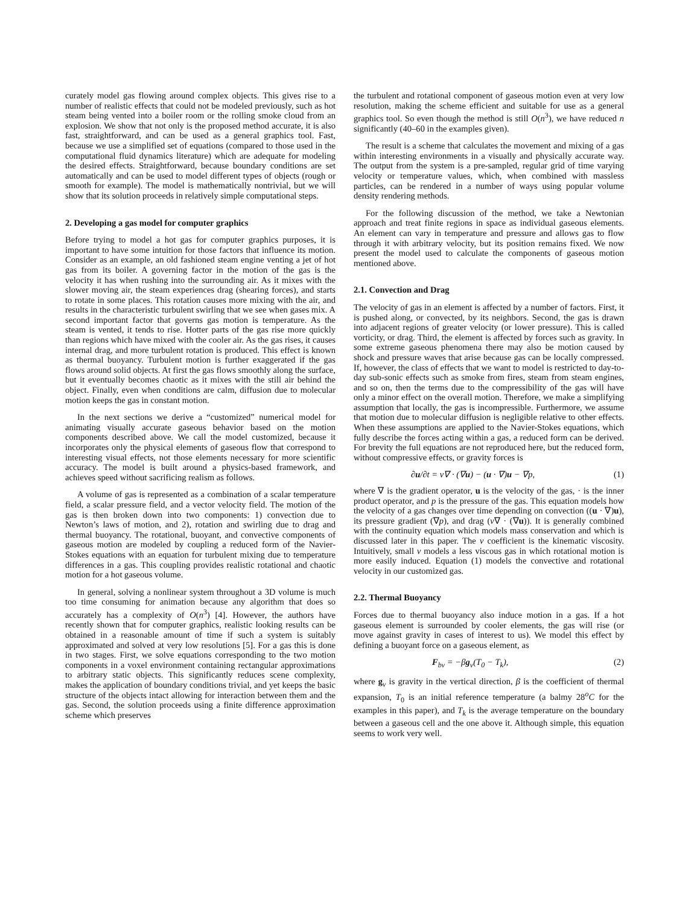curately model gas flowing around complex objects. This gives rise to a number of realistic effects that could not be modeled previously, such as hot steam being vented into a boiler room or the rolling smoke cloud from an explosion. We show that not only is the proposed method accurate, it is also fast, straightforward, and can be used as a general graphics tool. Fast, because we use a simplified set of equations (compared to those used in the computational fluid dynamics literature) which are adequate for modeling the desired effects. Straightforward, because boundary conditions are set automatically and can be used to model different types of objects (rough or smooth for example). The model is mathematically nontrivial, but we will show that its solution proceeds in relatively simple computational steps.
2. Developing a gas model for computer graphics
Before trying to model a hot gas for computer graphics purposes, it is important to have some intuition for those factors that influence its motion. Consider as an example, an old fashioned steam engine venting a jet of hot gas from its boiler. A governing factor in the motion of the gas is the velocity it has when rushing into the surrounding air. As it mixes with the slower moving air, the steam experiences drag (shearing forces), and starts to rotate in some places. This rotation causes more mixing with the air, and results in the characteristic turbulent swirling that we see when gases mix. A second important factor that governs gas motion is temperature. As the steam is vented, it tends to rise. Hotter parts of the gas rise more quickly than regions which have mixed with the cooler air. As the gas rises, it causes internal drag, and more turbulent rotation is produced. This effect is known as thermal buoyancy. Turbulent motion is further exaggerated if the gas flows around solid objects. At first the gas flows smoothly along the surface, but it eventually becomes chaotic as it mixes with the still air behind the object. Finally, even when conditions are calm, diffusion due to molecular motion keeps the gas in constant motion.
In the next sections we derive a “customized” numerical model for animating visually accurate gaseous behavior based on the motion components described above. We call the model customized, because it incorporates only the physical elements of gaseous flow that correspond to interesting visual effects, not those elements necessary for more scientific accuracy. The model is built around a physics-based framework, and achieves speed without sacrificing realism as follows.
A volume of gas is represented as a combination of a scalar temperature field, a scalar pressure field, and a vector velocity field. The motion of the gas is then broken down into two components: 1) convection due to Newton’s laws of motion, and 2), rotation and swirling due to drag and thermal buoyancy. The rotational, buoyant, and convective components of gaseous motion are modeled by coupling a reduced form of the Navier-Stokes equations with an equation for turbulent mixing due to temperature differences in a gas. This coupling provides realistic rotational and chaotic motion for a hot gaseous volume.
In general, solving a nonlinear system throughout a 3D volume is much too time consuming for animation because any algorithm that does so accurately has a complexity of O(n<sup>3</sup>) [4]. However, the authors have recently shown that for computer graphics, realistic looking results can be obtained in a reasonable amount of time if such a system is suitably approximated and solved at very low resolutions [5]. For a gas this is done in two stages. First, we solve equations corresponding to the two motion components in a voxel environment containing rectangular approximations to arbitrary static objects. This significantly reduces scene complexity, makes the application of boundary conditions trivial, and yet keeps the basic structure of the objects intact allowing for interaction between them and the gas. Second, the solution proceeds using a finite difference approximation scheme which preserves
the turbulent and rotational component of gaseous motion even at very low resolution, making the scheme efficient and suitable for use as a general graphics tool. So even though the method is still O(n<sup>3</sup>), we have reduced n significantly (40–60 in the examples given).
The result is a scheme that calculates the movement and mixing of a gas within interesting environments in a visually and physically accurate way. The output from the system is a pre-sampled, regular grid of time varying velocity or temperature values, which, when combined with massless particles, can be rendered in a number of ways using popular volume density rendering methods.
For the following discussion of the method, we take a Newtonian approach and treat finite regions in space as individual gaseous elements. An element can vary in temperature and pressure and allows gas to flow through it with arbitrary velocity, but its position remains fixed. We now present the model used to calculate the components of gaseous motion mentioned above.
2.1. Convection and Drag
The velocity of gas in an element is affected by a number of factors. First, it is pushed along, or convected, by its neighbors. Second, the gas is drawn into adjacent regions of greater velocity (or lower pressure). This is called vorticity, or drag. Third, the element is affected by forces such as gravity. In some extreme gaseous phenomena there may also be motion caused by shock and pressure waves that arise because gas can be locally compressed. If, however, the class of effects that we want to model is restricted to day-to-day sub-sonic effects such as smoke from fires, steam from steam engines, and so on, then the terms due to the compressibility of the gas will have only a minor effect on the overall motion. Therefore, we make a simplifying assumption that locally, the gas is incompressible. Furthermore, we assume that motion due to molecular diffusion is negligible relative to other effects. When these assumptions are applied to the Navier-Stokes equations, which fully describe the forces acting within a gas, a reduced form can be derived. For brevity the full equations are not reproduced here, but the reduced form, without compressive effects, or gravity forces is
∂u/∂t = ν∇ · (∇u) − (u · ∇)u − ∇p, (1)
where ∇ is the gradient operator, u is the velocity of the gas, · is the inner product operator, and p is the pressure of the gas. This equation models how the velocity of a gas changes over time depending on convection ((u · ∇)u), its pressure gradient (∇p), and drag (ν∇ · (∇u)). It is generally combined with the continuity equation which models mass conservation and which is discussed later in this paper. The ν coefficient is the kinematic viscosity. Intuitively, small ν models a less viscous gas in which rotational motion is more easily induced. Equation (1) models the convective and rotational velocity in our customized gas.
2.2. Thermal Buoyancy
Forces due to thermal buoyancy also induce motion in a gas. If a hot gaseous element is surrounded by cooler elements, the gas will rise (or move against gravity in cases of interest to us). We model this effect by defining a buoyant force on a gaseous element, as
F<sub>bv</sub> = −βg<sub>v</sub>(T<sub>0</sub> − T<sub>k</sub>), (2)
where g<sub>v</sub> is gravity in the vertical direction, β is the coefficient of thermal expansion, T<sub>0</sub> is an initial reference temperature (a balmy 28<sup>o</sup>C for the examples in this paper), and T<sub>k</sub> is the average temperature on the boundary between a gaseous cell and the one above it. Although simple, this equation seems to work very well.